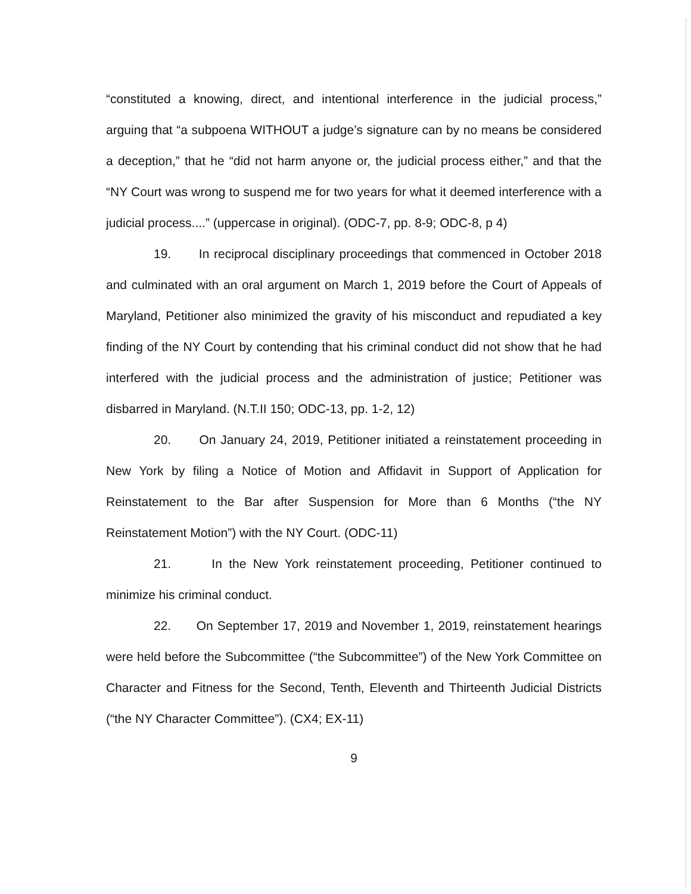“constituted a knowing, direct, and intentional interference in the judicial process,” arguing that “a subpoena WITHOUT a judge’s signature can by no means be considered a deception,” that he “did not harm anyone or, the judicial process either,” and that the “NY Court was wrong to suspend me for two years for what it deemed interference with a judicial process....” (uppercase in original). (ODC-7, pp. 8-9; ODC-8, p 4)
19. In reciprocal disciplinary proceedings that commenced in October 2018 and culminated with an oral argument on March 1, 2019 before the Court of Appeals of Maryland, Petitioner also minimized the gravity of his misconduct and repudiated a key finding of the NY Court by contending that his criminal conduct did not show that he had interfered with the judicial process and the administration of justice; Petitioner was disbarred in Maryland. (N.T.II 150; ODC-13, pp. 1-2, 12)
20. On January 24, 2019, Petitioner initiated a reinstatement proceeding in New York by filing a Notice of Motion and Affidavit in Support of Application for Reinstatement to the Bar after Suspension for More than 6 Months (“the NY Reinstatement Motion”) with the NY Court. (ODC-11)
21. In the New York reinstatement proceeding, Petitioner continued to minimize his criminal conduct.
22. On September 17, 2019 and November 1, 2019, reinstatement hearings were held before the Subcommittee (“the Subcommittee”) of the New York Committee on Character and Fitness for the Second, Tenth, Eleventh and Thirteenth Judicial Districts (“the NY Character Committee”). (CX4; EX-11)
9